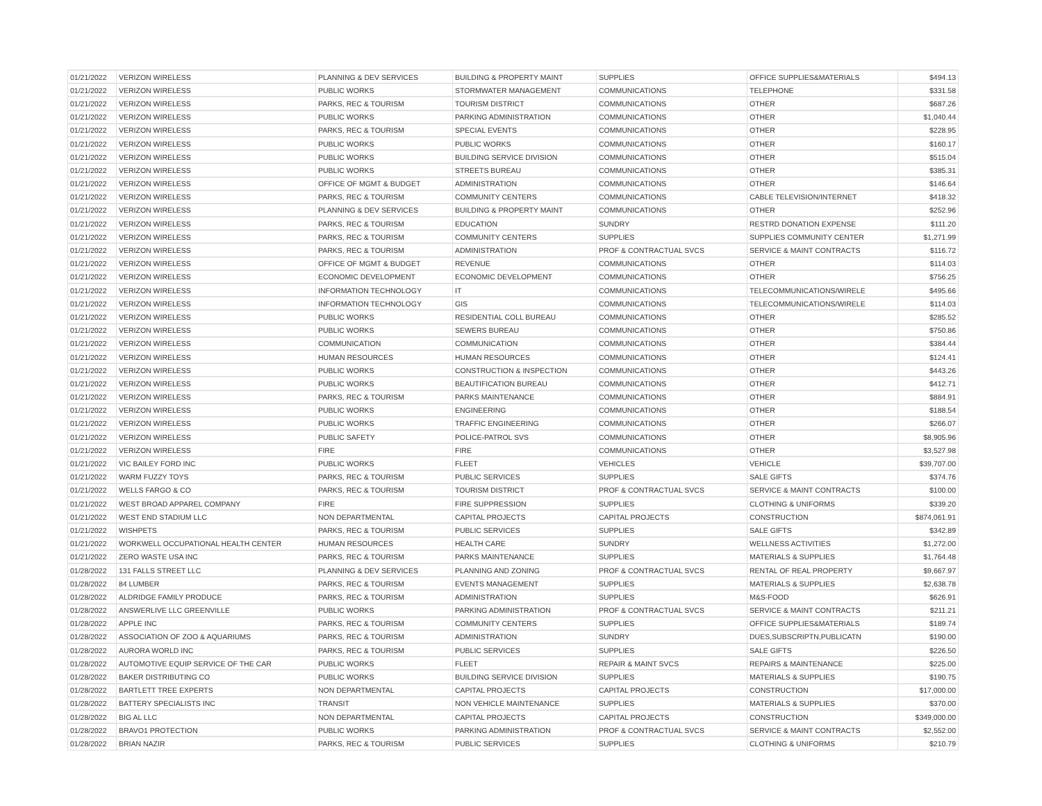| 01/21/2022 | VERIZON WIRELESS | PLANNING & DEV SERVICES | BUILDING & PROPERTY MAINT | SUPPLIES | OFFICE SUPPLIES&MATERIALS | $494.13 |
| 01/21/2022 | VERIZON WIRELESS | PUBLIC WORKS | STORMWATER MANAGEMENT | COMMUNICATIONS | TELEPHONE | $331.58 |
| 01/21/2022 | VERIZON WIRELESS | PARKS, REC & TOURISM | TOURISM DISTRICT | COMMUNICATIONS | OTHER | $687.26 |
| 01/21/2022 | VERIZON WIRELESS | PUBLIC WORKS | PARKING ADMINISTRATION | COMMUNICATIONS | OTHER | $1,040.44 |
| 01/21/2022 | VERIZON WIRELESS | PARKS, REC & TOURISM | SPECIAL EVENTS | COMMUNICATIONS | OTHER | $228.95 |
| 01/21/2022 | VERIZON WIRELESS | PUBLIC WORKS | PUBLIC WORKS | COMMUNICATIONS | OTHER | $160.17 |
| 01/21/2022 | VERIZON WIRELESS | PUBLIC WORKS | BUILDING SERVICE DIVISION | COMMUNICATIONS | OTHER | $515.04 |
| 01/21/2022 | VERIZON WIRELESS | PUBLIC WORKS | STREETS BUREAU | COMMUNICATIONS | OTHER | $385.31 |
| 01/21/2022 | VERIZON WIRELESS | OFFICE OF MGMT & BUDGET | ADMINISTRATION | COMMUNICATIONS | OTHER | $146.64 |
| 01/21/2022 | VERIZON WIRELESS | PARKS, REC & TOURISM | COMMUNITY CENTERS | COMMUNICATIONS | CABLE TELEVISION/INTERNET | $418.32 |
| 01/21/2022 | VERIZON WIRELESS | PLANNING & DEV SERVICES | BUILDING & PROPERTY MAINT | COMMUNICATIONS | OTHER | $252.96 |
| 01/21/2022 | VERIZON WIRELESS | PARKS, REC & TOURISM | EDUCATION | SUNDRY | RESTRD DONATION EXPENSE | $111.20 |
| 01/21/2022 | VERIZON WIRELESS | PARKS, REC & TOURISM | COMMUNITY CENTERS | SUPPLIES | SUPPLIES COMMUNITY CENTER | $1,271.99 |
| 01/21/2022 | VERIZON WIRELESS | PARKS, REC & TOURISM | ADMINISTRATION | PROF & CONTRACTUAL SVCS | SERVICE & MAINT CONTRACTS | $116.72 |
| 01/21/2022 | VERIZON WIRELESS | OFFICE OF MGMT & BUDGET | REVENUE | COMMUNICATIONS | OTHER | $114.03 |
| 01/21/2022 | VERIZON WIRELESS | ECONOMIC DEVELOPMENT | ECONOMIC DEVELOPMENT | COMMUNICATIONS | OTHER | $756.25 |
| 01/21/2022 | VERIZON WIRELESS | INFORMATION TECHNOLOGY | IT | COMMUNICATIONS | TELECOMMUNICATIONS/WIRELE | $495.66 |
| 01/21/2022 | VERIZON WIRELESS | INFORMATION TECHNOLOGY | GIS | COMMUNICATIONS | TELECOMMUNICATIONS/WIRELE | $114.03 |
| 01/21/2022 | VERIZON WIRELESS | PUBLIC WORKS | RESIDENTIAL COLL BUREAU | COMMUNICATIONS | OTHER | $285.52 |
| 01/21/2022 | VERIZON WIRELESS | PUBLIC WORKS | SEWERS BUREAU | COMMUNICATIONS | OTHER | $750.86 |
| 01/21/2022 | VERIZON WIRELESS | COMMUNICATION | COMMUNICATION | COMMUNICATIONS | OTHER | $384.44 |
| 01/21/2022 | VERIZON WIRELESS | HUMAN RESOURCES | HUMAN RESOURCES | COMMUNICATIONS | OTHER | $124.41 |
| 01/21/2022 | VERIZON WIRELESS | PUBLIC WORKS | CONSTRUCTION & INSPECTION | COMMUNICATIONS | OTHER | $443.26 |
| 01/21/2022 | VERIZON WIRELESS | PUBLIC WORKS | BEAUTIFICATION BUREAU | COMMUNICATIONS | OTHER | $412.71 |
| 01/21/2022 | VERIZON WIRELESS | PARKS, REC & TOURISM | PARKS MAINTENANCE | COMMUNICATIONS | OTHER | $884.91 |
| 01/21/2022 | VERIZON WIRELESS | PUBLIC WORKS | ENGINEERING | COMMUNICATIONS | OTHER | $188.54 |
| 01/21/2022 | VERIZON WIRELESS | PUBLIC WORKS | TRAFFIC ENGINEERING | COMMUNICATIONS | OTHER | $266.07 |
| 01/21/2022 | VERIZON WIRELESS | PUBLIC SAFETY | POLICE-PATROL SVS | COMMUNICATIONS | OTHER | $8,905.96 |
| 01/21/2022 | VERIZON WIRELESS | FIRE | FIRE | COMMUNICATIONS | OTHER | $3,527.98 |
| 01/21/2022 | VIC BAILEY FORD INC | PUBLIC WORKS | FLEET | VEHICLES | VEHICLE | $39,707.00 |
| 01/21/2022 | WARM FUZZY TOYS | PARKS, REC & TOURISM | PUBLIC SERVICES | SUPPLIES | SALE GIFTS | $374.76 |
| 01/21/2022 | WELLS FARGO & CO | PARKS, REC & TOURISM | TOURISM DISTRICT | PROF & CONTRACTUAL SVCS | SERVICE & MAINT CONTRACTS | $100.00 |
| 01/21/2022 | WEST BROAD APPAREL COMPANY | FIRE | FIRE SUPPRESSION | SUPPLIES | CLOTHING & UNIFORMS | $339.20 |
| 01/21/2022 | WEST END STADIUM LLC | NON DEPARTMENTAL | CAPITAL PROJECTS | CAPITAL PROJECTS | CONSTRUCTION | $874,061.91 |
| 01/21/2022 | WISHPETS | PARKS, REC & TOURISM | PUBLIC SERVICES | SUPPLIES | SALE GIFTS | $342.89 |
| 01/21/2022 | WORKWELL OCCUPATIONAL HEALTH CENTER | HUMAN RESOURCES | HEALTH CARE | SUNDRY | WELLNESS ACTIVITIES | $1,272.00 |
| 01/21/2022 | ZERO WASTE USA INC | PARKS, REC & TOURISM | PARKS MAINTENANCE | SUPPLIES | MATERIALS & SUPPLIES | $1,764.48 |
| 01/28/2022 | 131 FALLS STREET LLC | PLANNING & DEV SERVICES | PLANNING AND ZONING | PROF & CONTRACTUAL SVCS | RENTAL OF REAL PROPERTY | $9,667.97 |
| 01/28/2022 | 84 LUMBER | PARKS, REC & TOURISM | EVENTS MANAGEMENT | SUPPLIES | MATERIALS & SUPPLIES | $2,638.78 |
| 01/28/2022 | ALDRIDGE FAMILY PRODUCE | PARKS, REC & TOURISM | ADMINISTRATION | SUPPLIES | M&S-FOOD | $626.91 |
| 01/28/2022 | ANSWERLIVE LLC GREENVILLE | PUBLIC WORKS | PARKING ADMINISTRATION | PROF & CONTRACTUAL SVCS | SERVICE & MAINT CONTRACTS | $211.21 |
| 01/28/2022 | APPLE INC | PARKS, REC & TOURISM | COMMUNITY CENTERS | SUPPLIES | OFFICE SUPPLIES&MATERIALS | $189.74 |
| 01/28/2022 | ASSOCIATION OF ZOO & AQUARIUMS | PARKS, REC & TOURISM | ADMINISTRATION | SUNDRY | DUES,SUBSCRIPTN,PUBLICATN | $190.00 |
| 01/28/2022 | AURORA WORLD INC | PARKS, REC & TOURISM | PUBLIC SERVICES | SUPPLIES | SALE GIFTS | $226.50 |
| 01/28/2022 | AUTOMOTIVE EQUIP SERVICE OF THE CAR | PUBLIC WORKS | FLEET | REPAIR & MAINT SVCS | REPAIRS & MAINTENANCE | $225.00 |
| 01/28/2022 | BAKER DISTRIBUTING CO | PUBLIC WORKS | BUILDING SERVICE DIVISION | SUPPLIES | MATERIALS & SUPPLIES | $190.75 |
| 01/28/2022 | BARTLETT TREE EXPERTS | NON DEPARTMENTAL | CAPITAL PROJECTS | CAPITAL PROJECTS | CONSTRUCTION | $17,000.00 |
| 01/28/2022 | BATTERY SPECIALISTS INC | TRANSIT | NON VEHICLE MAINTENANCE | SUPPLIES | MATERIALS & SUPPLIES | $370.00 |
| 01/28/2022 | BIG AL LLC | NON DEPARTMENTAL | CAPITAL PROJECTS | CAPITAL PROJECTS | CONSTRUCTION | $349,000.00 |
| 01/28/2022 | BRAVO1 PROTECTION | PUBLIC WORKS | PARKING ADMINISTRATION | PROF & CONTRACTUAL SVCS | SERVICE & MAINT CONTRACTS | $2,552.00 |
| 01/28/2022 | BRIAN NAZIR | PARKS, REC & TOURISM | PUBLIC SERVICES | SUPPLIES | CLOTHING & UNIFORMS | $210.79 |